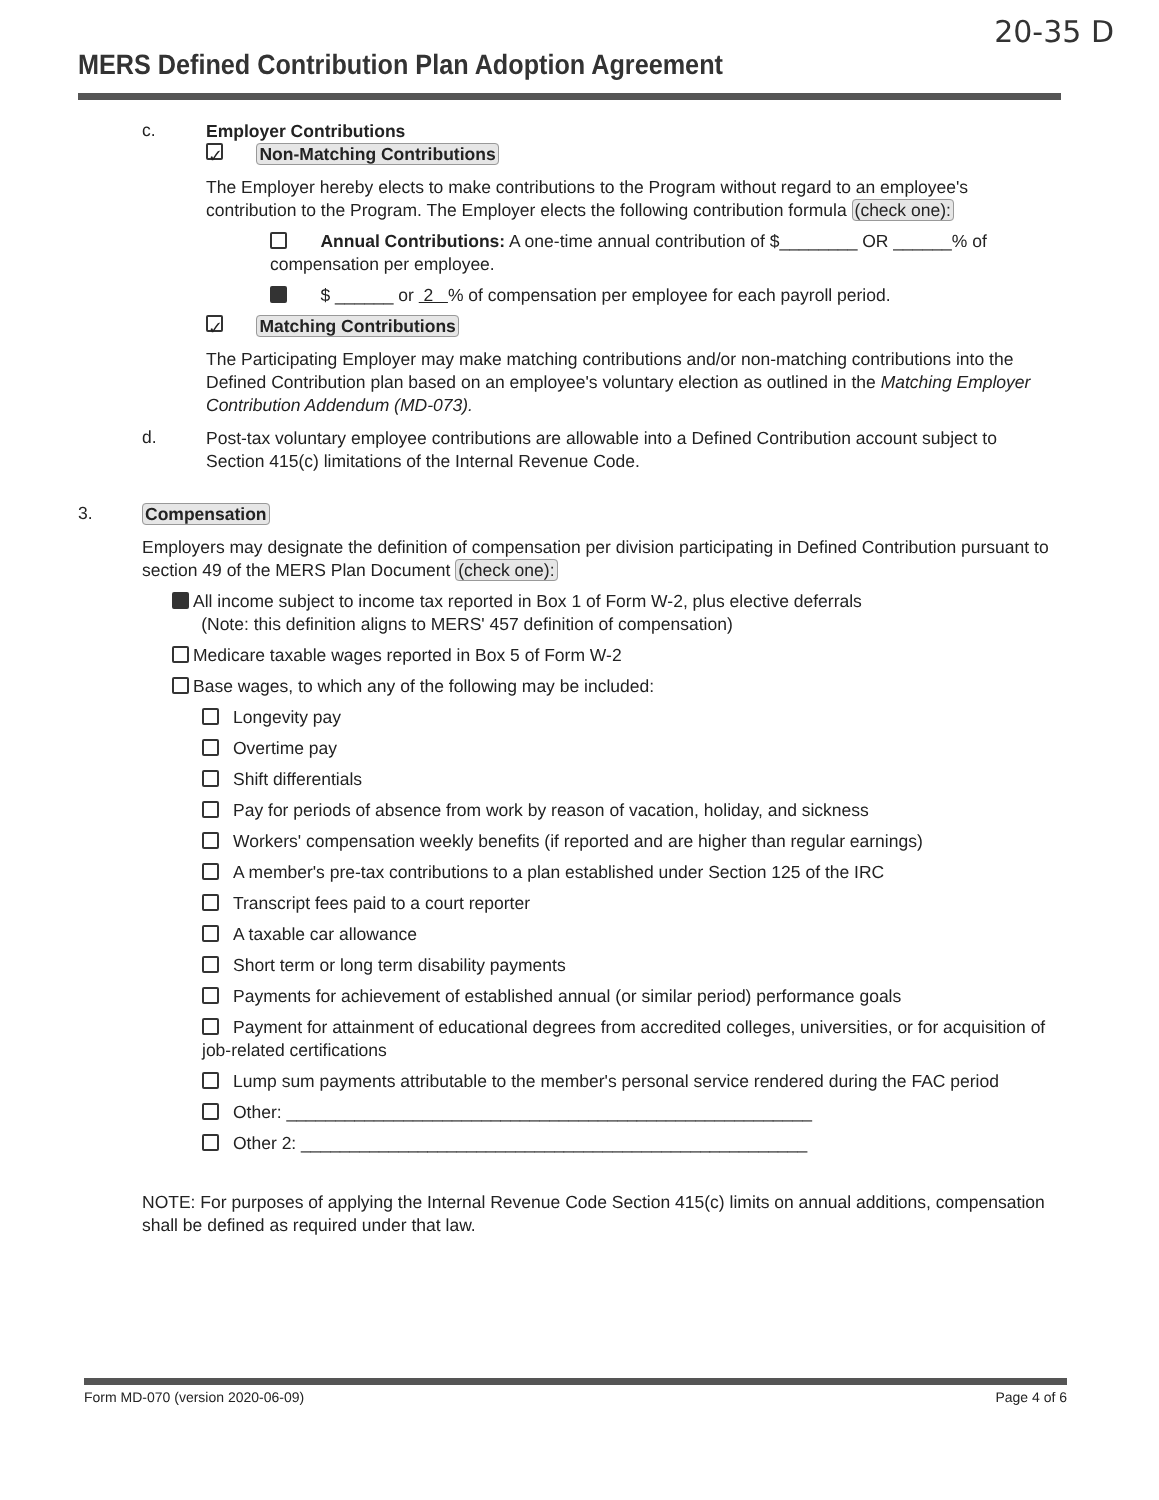20-35 D
MERS Defined Contribution Plan Adoption Agreement
c.
Employer Contributions
✓ Non-Matching Contributions
The Employer hereby elects to make contributions to the Program without regard to an employee's contribution to the Program. The Employer elects the following contribution formula (check one):
Annual Contributions: A one-time annual contribution of $________ OR ______% of compensation per employee.
$ ______ or 2 % of compensation per employee for each payroll period.
✓ Matching Contributions
The Participating Employer may make matching contributions and/or non-matching contributions into the Defined Contribution plan based on an employee's voluntary election as outlined in the Matching Employer Contribution Addendum (MD-073).
d.
Post-tax voluntary employee contributions are allowable into a Defined Contribution account subject to Section 415(c) limitations of the Internal Revenue Code.
3.
Compensation
Employers may designate the definition of compensation per division participating in Defined Contribution pursuant to section 49 of the MERS Plan Document (check one):
All income subject to income tax reported in Box 1 of Form W-2, plus elective deferrals
(Note: this definition aligns to MERS' 457 definition of compensation)
Medicare taxable wages reported in Box 5 of Form W-2
Base wages, to which any of the following may be included:
Longevity pay
Overtime pay
Shift differentials
Pay for periods of absence from work by reason of vacation, holiday, and sickness
Workers' compensation weekly benefits (if reported and are higher than regular earnings)
A member's pre-tax contributions to a plan established under Section 125 of the IRC
Transcript fees paid to a court reporter
A taxable car allowance
Short term or long term disability payments
Payments for achievement of established annual (or similar period) performance goals
Payment for attainment of educational degrees from accredited colleges, universities, or for acquisition of job-related certifications
Lump sum payments attributable to the member's personal service rendered during the FAC period
Other: ______________________________________________________
Other 2: ____________________________________________________
NOTE: For purposes of applying the Internal Revenue Code Section 415(c) limits on annual additions, compensation shall be defined as required under that law.
Form MD-070 (version 2020-06-09) Page 4 of 6